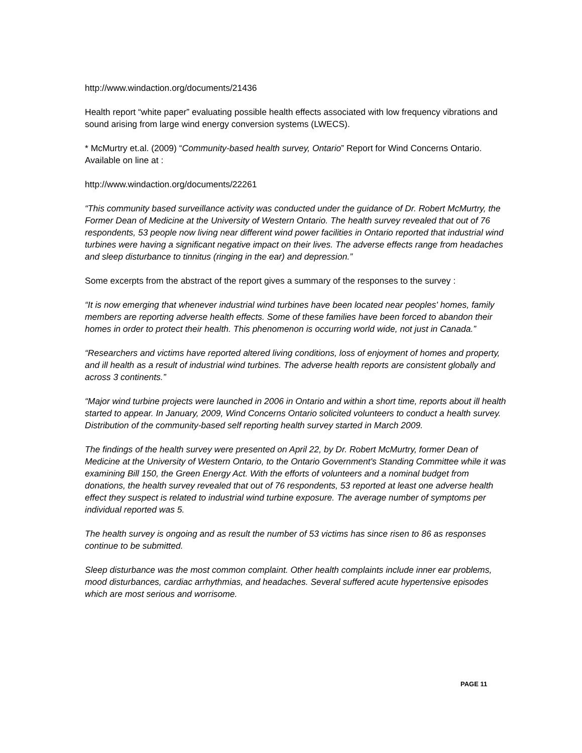http://www.windaction.org/documents/21436
Health report “white paper” evaluating possible health effects associated with low frequency vibrations and sound arising from large wind energy conversion systems (LWECS).
* McMurtry et.al. (2009) “Community-based health survey, Ontario” Report for Wind Concerns Ontario. Available on line at :
http://www.windaction.org/documents/22261
“This community based surveillance activity was conducted under the guidance of Dr. Robert McMurtry, the Former Dean of Medicine at the University of Western Ontario. The health survey revealed that out of 76 respondents, 53 people now living near different wind power facilities in Ontario reported that industrial wind turbines were having a significant negative impact on their lives. The adverse effects range from headaches and sleep disturbance to tinnitus (ringing in the ear) and depression.”
Some excerpts from the abstract of the report gives a summary of the responses to the survey :
“It is now emerging that whenever industrial wind turbines have been located near peoples' homes, family members are reporting adverse health effects. Some of these families have been forced to abandon their homes in order to protect their health. This phenomenon is occurring world wide, not just in Canada.”
“Researchers and victims have reported altered living conditions, loss of enjoyment of homes and property, and ill health as a result of industrial wind turbines. The adverse health reports are consistent globally and across 3 continents.”
“Major wind turbine projects were launched in 2006 in Ontario and within a short time, reports about ill health started to appear. In January, 2009, Wind Concerns Ontario solicited volunteers to conduct a health survey. Distribution of the community-based self reporting health survey started in March 2009.
The findings of the health survey were presented on April 22, by Dr. Robert McMurtry, former Dean of Medicine at the University of Western Ontario, to the Ontario Government's Standing Committee while it was examining Bill 150, the Green Energy Act. With the efforts of volunteers and a nominal budget from donations, the health survey revealed that out of 76 respondents, 53 reported at least one adverse health effect they suspect is related to industrial wind turbine exposure. The average number of symptoms per individual reported was 5.
The health survey is ongoing and as result the number of 53 victims has since risen to 86 as responses continue to be submitted.
Sleep disturbance was the most common complaint. Other health complaints include inner ear problems, mood disturbances, cardiac arrhythmias, and headaches. Several suffered acute hypertensive episodes which are most serious and worrisome.
PAGE 11